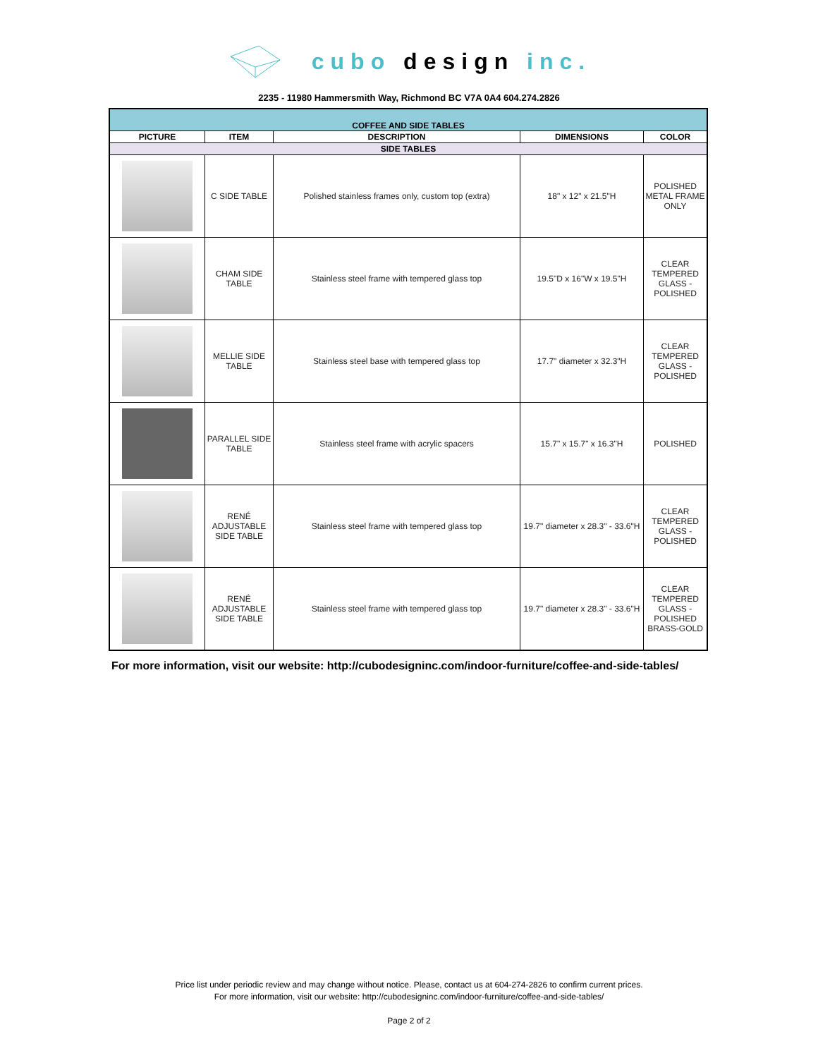cubo design inc.
2235 - 11980 Hammersmith Way, Richmond BC V7A 0A4 604.274.2826
| COFFEE AND SIDE TABLES | | | | |
| --- | --- | --- | --- | --- |
| PICTURE | ITEM | DESCRIPTION | DIMENSIONS | COLOR |
| SIDE TABLES | | | | |
| | C SIDE TABLE | Polished stainless frames only, custom top (extra) | 18" x 12" x 21.5"H | POLISHED METAL FRAME ONLY |
| | CHAM SIDE TABLE | Stainless steel frame with tempered glass top | 19.5"D x 16"W x 19.5"H | CLEAR TEMPERED GLASS - POLISHED |
| | MELLIE SIDE TABLE | Stainless steel base with tempered glass top | 17.7" diameter x 32.3"H | CLEAR TEMPERED GLASS - POLISHED |
| | PARALLEL SIDE TABLE | Stainless steel frame with acrylic spacers | 15.7" x 15.7" x 16.3"H | POLISHED |
| | RENÉ ADJUSTABLE SIDE TABLE | Stainless steel frame with tempered glass top | 19.7" diameter x 28.3" - 33.6"H | CLEAR TEMPERED GLASS - POLISHED |
| | RENÉ ADJUSTABLE SIDE TABLE | Stainless steel frame with tempered glass top | 19.7" diameter x 28.3" - 33.6"H | CLEAR TEMPERED GLASS - POLISHED BRASS-GOLD |
For more information, visit our website: http://cubodesigninc.com/indoor-furniture/coffee-and-side-tables/
Price list under periodic review and may change without notice. Please, contact us at 604-274-2826 to confirm current prices.
For more information, visit our website: http://cubodesigninc.com/indoor-furniture/coffee-and-side-tables/
Page 2 of 2